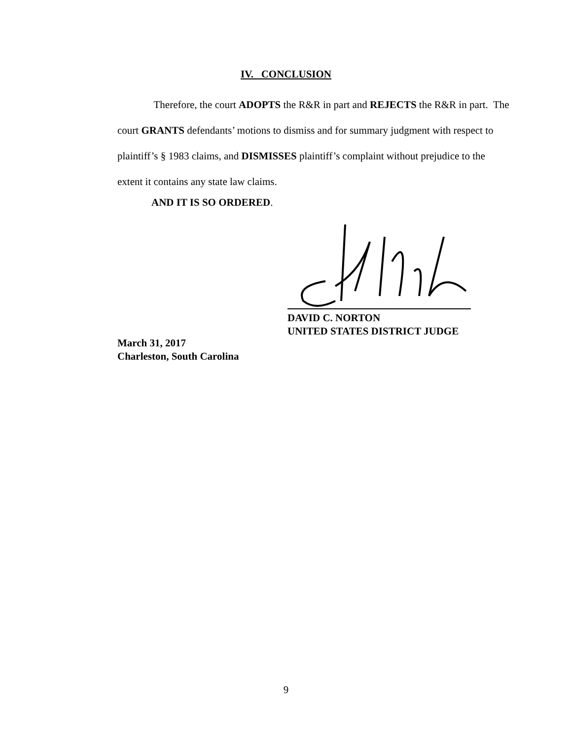IV. CONCLUSION
Therefore, the court ADOPTS the R&R in part and REJECTS the R&R in part. The court GRANTS defendants’ motions to dismiss and for summary judgment with respect to plaintiff’s § 1983 claims, and DISMISSES plaintiff’s complaint without prejudice to the extent it contains any state law claims.
AND IT IS SO ORDERED.
DAVID C. NORTON
UNITED STATES DISTRICT JUDGE
March 31, 2017
Charleston, South Carolina
9